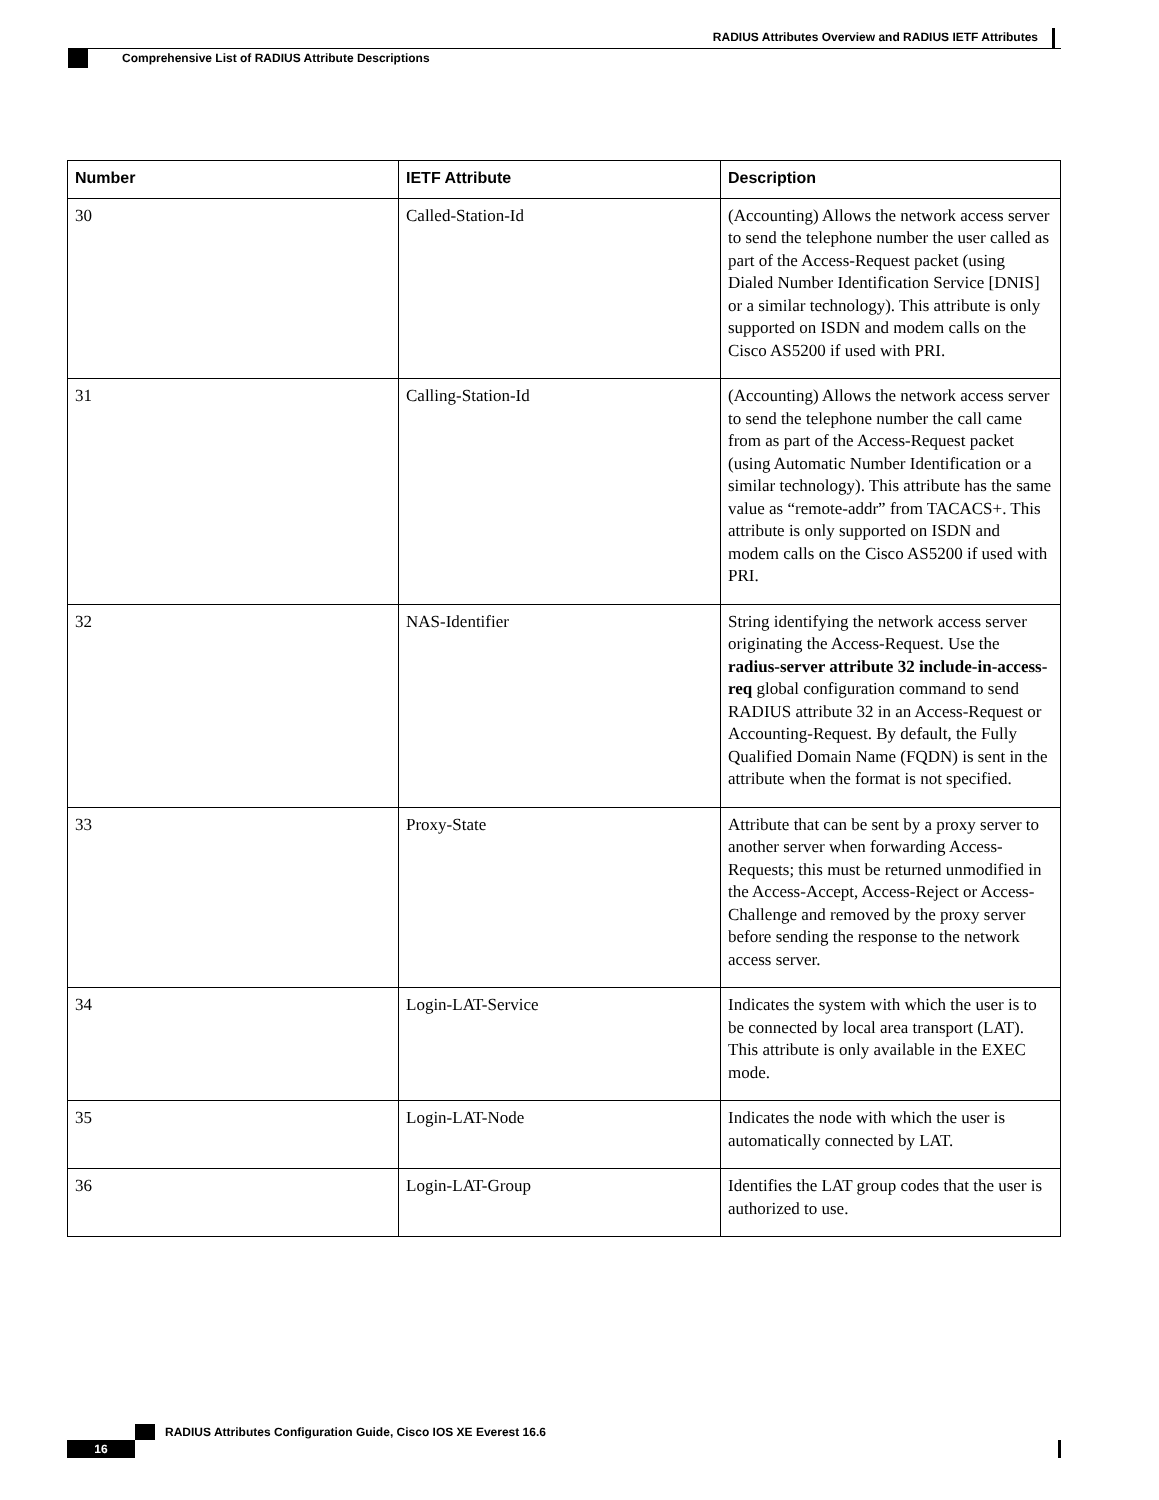RADIUS Attributes Overview and RADIUS IETF Attributes
Comprehensive List of RADIUS Attribute Descriptions
| Number | IETF Attribute | Description |
| --- | --- | --- |
| 30 | Called-Station-Id | (Accounting) Allows the network access server to send the telephone number the user called as part of the Access-Request packet (using Dialed Number Identification Service [DNIS] or a similar technology). This attribute is only supported on ISDN and modem calls on the Cisco AS5200 if used with PRI. |
| 31 | Calling-Station-Id | (Accounting) Allows the network access server to send the telephone number the call came from as part of the Access-Request packet (using Automatic Number Identification or a similar technology). This attribute has the same value as “remote-addr” from TACACS+. This attribute is only supported on ISDN and modem calls on the Cisco AS5200 if used with PRI. |
| 32 | NAS-Identifier | String identifying the network access server originating the Access-Request. Use the radius-server attribute 32 include-in-access-req global configuration command to send RADIUS attribute 32 in an Access-Request or Accounting-Request. By default, the Fully Qualified Domain Name (FQDN) is sent in the attribute when the format is not specified. |
| 33 | Proxy-State | Attribute that can be sent by a proxy server to another server when forwarding Access-Requests; this must be returned unmodified in the Access-Accept, Access-Reject or Access-Challenge and removed by the proxy server before sending the response to the network access server. |
| 34 | Login-LAT-Service | Indicates the system with which the user is to be connected by local area transport (LAT). This attribute is only available in the EXEC mode. |
| 35 | Login-LAT-Node | Indicates the node with which the user is automatically connected by LAT. |
| 36 | Login-LAT-Group | Identifies the LAT group codes that the user is authorized to use. |
RADIUS Attributes Configuration Guide, Cisco IOS XE Everest 16.6
16